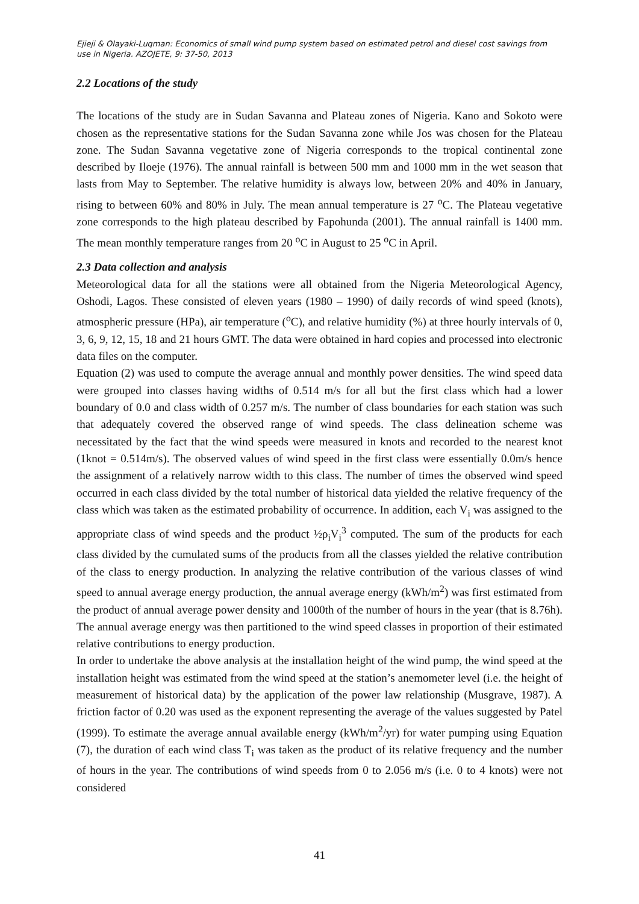Ejieji & Olayaki-Luqman: Economics of small wind pump system based on estimated petrol and diesel cost savings from use in Nigeria. AZOJETE, 9: 37-50, 2013
2.2 Locations of the study
The locations of the study are in Sudan Savanna and Plateau zones of Nigeria. Kano and Sokoto were chosen as the representative stations for the Sudan Savanna zone while Jos was chosen for the Plateau zone. The Sudan Savanna vegetative zone of Nigeria corresponds to the tropical continental zone described by Iloeje (1976). The annual rainfall is between 500 mm and 1000 mm in the wet season that lasts from May to September. The relative humidity is always low, between 20% and 40% in January, rising to between 60% and 80% in July. The mean annual temperature is 27 <sup>o</sup>C. The Plateau vegetative zone corresponds to the high plateau described by Fapohunda (2001). The annual rainfall is 1400 mm. The mean monthly temperature ranges from 20 <sup>o</sup>C in August to 25 <sup>o</sup>C in April.
2.3 Data collection and analysis
Meteorological data for all the stations were all obtained from the Nigeria Meteorological Agency, Oshodi, Lagos. These consisted of eleven years (1980 – 1990) of daily records of wind speed (knots), atmospheric pressure (HPa), air temperature (<sup>o</sup>C), and relative humidity (%) at three hourly intervals of 0, 3, 6, 9, 12, 15, 18 and 21 hours GMT. The data were obtained in hard copies and processed into electronic data files on the computer.
Equation (2) was used to compute the average annual and monthly power densities. The wind speed data were grouped into classes having widths of 0.514 m/s for all but the first class which had a lower boundary of 0.0 and class width of 0.257 m/s. The number of class boundaries for each station was such that adequately covered the observed range of wind speeds. The class delineation scheme was necessitated by the fact that the wind speeds were measured in knots and recorded to the nearest knot (1knot = 0.514m/s). The observed values of wind speed in the first class were essentially 0.0m/s hence the assignment of a relatively narrow width to this class. The number of times the observed wind speed occurred in each class divided by the total number of historical data yielded the relative frequency of the class which was taken as the estimated probability of occurrence. In addition, each V<sub>i</sub> was assigned to the appropriate class of wind speeds and the product ½ρ<sub>i</sub>V<sub>i</sub><sup>3</sup> computed. The sum of the products for each class divided by the cumulated sums of the products from all the classes yielded the relative contribution of the class to energy production. In analyzing the relative contribution of the various classes of wind speed to annual average energy production, the annual average energy (kWh/m<sup>2</sup>) was first estimated from the product of annual average power density and 1000th of the number of hours in the year (that is 8.76h). The annual average energy was then partitioned to the wind speed classes in proportion of their estimated relative contributions to energy production.
In order to undertake the above analysis at the installation height of the wind pump, the wind speed at the installation height was estimated from the wind speed at the station’s anemometer level (i.e. the height of measurement of historical data) by the application of the power law relationship (Musgrave, 1987). A friction factor of 0.20 was used as the exponent representing the average of the values suggested by Patel (1999). To estimate the average annual available energy (kWh/m<sup>2</sup>/yr) for water pumping using Equation (7), the duration of each wind class T<sub>i</sub> was taken as the product of its relative frequency and the number of hours in the year. The contributions of wind speeds from 0 to 2.056 m/s (i.e. 0 to 4 knots) were not considered
41